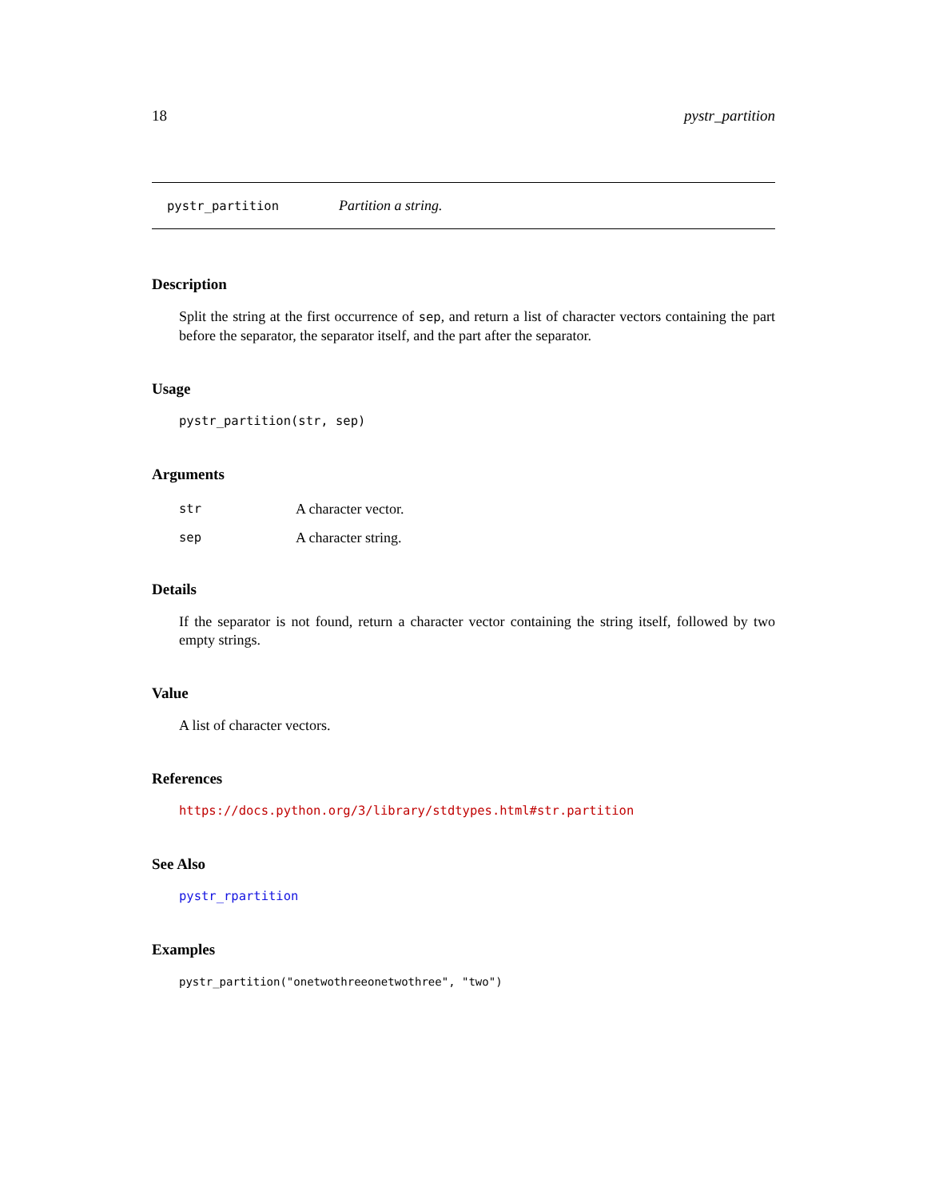18 pystr_partition
pystr_partition Partition a string.
Description
Split the string at the first occurrence of sep, and return a list of character vectors containing the part before the separator, the separator itself, and the part after the separator.
Usage
pystr_partition(str, sep)
Arguments
| str | A character vector. |
| sep | A character string. |
Details
If the separator is not found, return a character vector containing the string itself, followed by two empty strings.
Value
A list of character vectors.
References
https://docs.python.org/3/library/stdtypes.html#str.partition
See Also
pystr_rpartition
Examples
pystr_partition("onetwothreeonetwothree", "two")